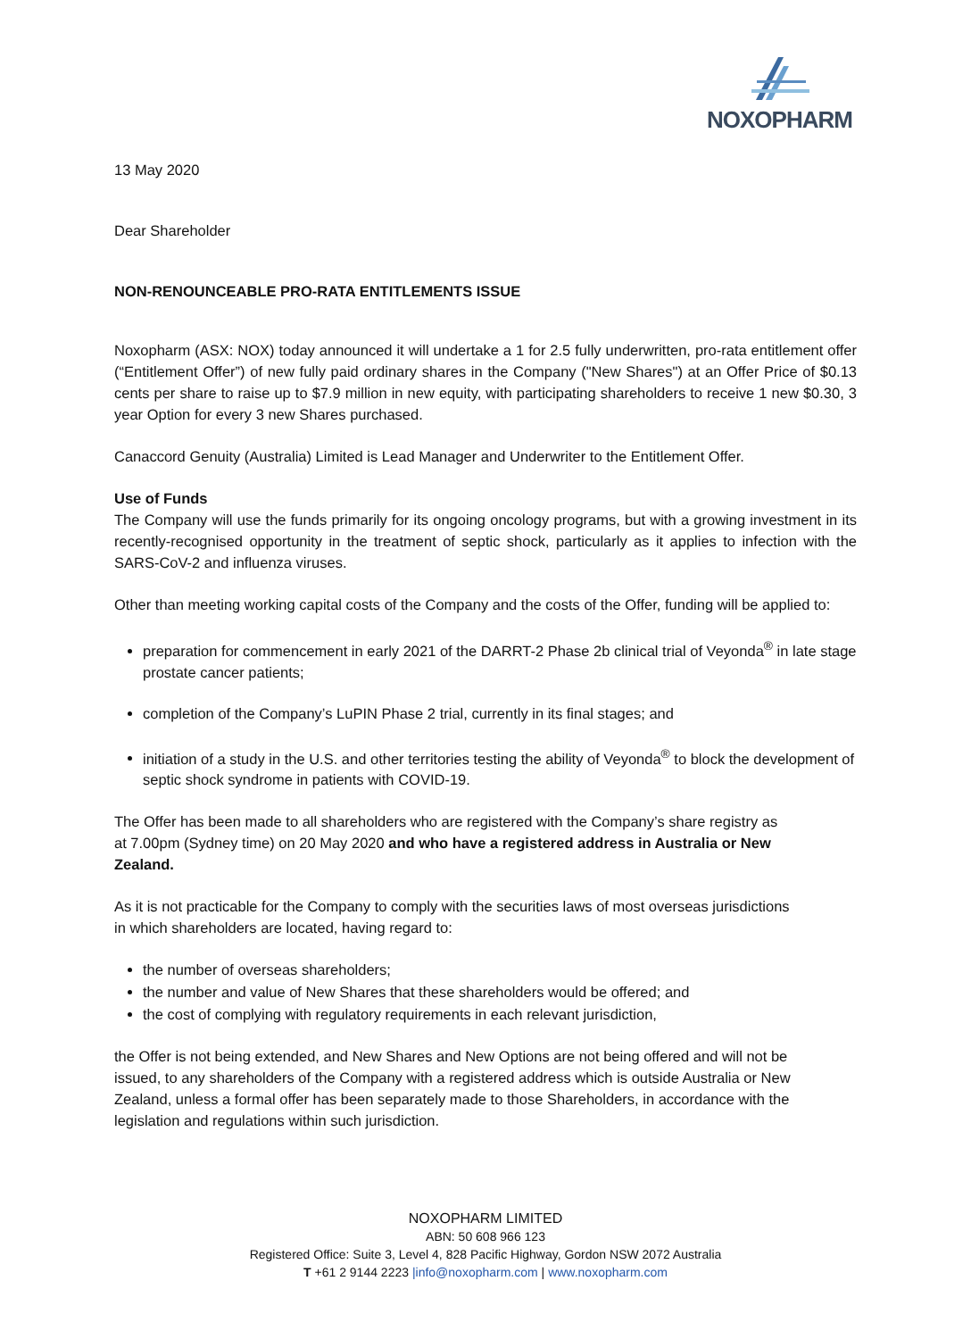NOXOPHARM
13 May 2020
Dear Shareholder
NON-RENOUNCEABLE PRO-RATA ENTITLEMENTS ISSUE
Noxopharm (ASX: NOX) today announced it will undertake a 1 for 2.5 fully underwritten, pro-rata entitlement offer (“Entitlement Offer”) of new fully paid ordinary shares in the Company ("New Shares") at an Offer Price of $0.13 cents per share to raise up to $7.9 million in new equity, with participating shareholders to receive 1 new $0.30, 3 year Option for every 3 new Shares purchased.
Canaccord Genuity (Australia) Limited is Lead Manager and Underwriter to the Entitlement Offer.
Use of Funds
The Company will use the funds primarily for its ongoing oncology programs, but with a growing investment in its recently-recognised opportunity in the treatment of septic shock, particularly as it applies to infection with the SARS-CoV-2 and influenza viruses.
Other than meeting working capital costs of the Company and the costs of the Offer, funding will be applied to:
preparation for commencement in early 2021 of the DARRT-2 Phase 2b clinical trial of Veyonda<sup>®</sup> in late stage prostate cancer patients;
completion of the Company’s LuPIN Phase 2 trial, currently in its final stages; and
initiation of a study in the U.S. and other territories testing the ability of Veyonda<sup>®</sup> to block the development of septic shock syndrome in patients with COVID-19.
The Offer has been made to all shareholders who are registered with the Company’s share registry as at 7.00pm (Sydney time) on 20 May 2020 and who have a registered address in Australia or New Zealand.
As it is not practicable for the Company to comply with the securities laws of most overseas jurisdictions in which shareholders are located, having regard to:
the number of overseas shareholders;
the number and value of New Shares that these shareholders would be offered; and
the cost of complying with regulatory requirements in each relevant jurisdiction,
the Offer is not being extended, and New Shares and New Options are not being offered and will not be issued, to any shareholders of the Company with a registered address which is outside Australia or New Zealand, unless a formal offer has been separately made to those Shareholders, in accordance with the legislation and regulations within such jurisdiction.
NOXOPHARM LIMITED
ABN: 50 608 966 123
Registered Office: Suite 3, Level 4, 828 Pacific Highway, Gordon NSW 2072 Australia
T +61 2 9144 2223 |info@noxopharm.com | www.noxopharm.com